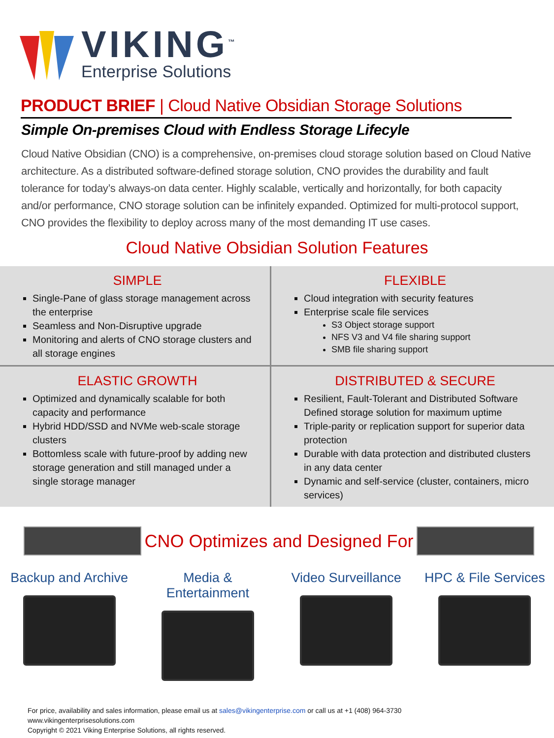VIKING<sup>™</sup>
Enterprise Solutions
PRODUCT BRIEF | Cloud Native Obsidian Storage Solutions
Simple On-premises Cloud with Endless Storage Lifecyle
Cloud Native Obsidian (CNO) is a comprehensive, on-premises cloud storage solution based on Cloud Native architecture. As a distributed software-defined storage solution, CNO provides the durability and fault tolerance for today’s always-on data center. Highly scalable, vertically and horizontally, for both capacity and/or performance, CNO storage solution can be infinitely expanded. Optimized for multi-protocol support, CNO provides the flexibility to deploy across many of the most demanding IT use cases.
Cloud Native Obsidian Solution Features
SIMPLE
Single-Pane of glass storage management across the enterprise
Seamless and Non-Disruptive upgrade
Monitoring and alerts of CNO storage clusters and all storage engines
FLEXIBLE
Cloud integration with security features
Enterprise scale file services
S3 Object storage support
NFS V3 and V4 file sharing support
SMB file sharing support
ELASTIC GROWTH
Optimized and dynamically scalable for both capacity and performance
Hybrid HDD/SSD and NVMe web-scale storage clusters
Bottomless scale with future-proof by adding new storage generation and still managed under a single storage manager
DISTRIBUTED & SECURE
Resilient, Fault-Tolerant and Distributed Software Defined storage solution for maximum uptime
Triple-parity or replication support for superior data protection
Durable with data protection and distributed clusters in any data center
Dynamic and self-service (cluster, containers, micro services)
CNO Optimizes and Designed For
Backup and Archive Media & Entertainment Video Surveillance HPC & File Services
For price, availability and sales information, please email us at sales@vikingenterprise.com or call us at +1 (408) 964-3730
www.vikingenterprisesolutions.com
Copyright © 2021 Viking Enterprise Solutions, all rights reserved.